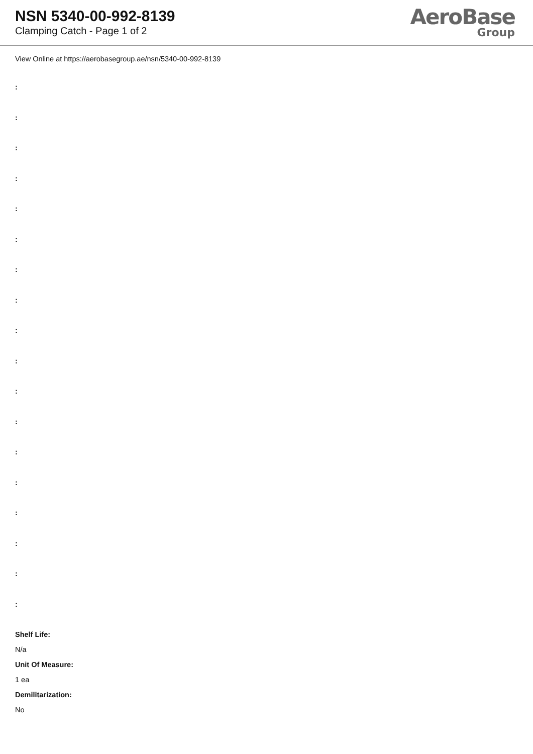NSN 5340-00-992-8139
Clamping Catch - Page 1 of 2
AeroBase
Group
View Online at https://aerobasegroup.ae/nsn/5340-00-992-8139
:
:
:
:
:
:
:
:
:
:
:
:
:
:
:
:
:
:
Shelf Life:
N/a
Unit Of Measure:
1 ea
Demilitarization:
No